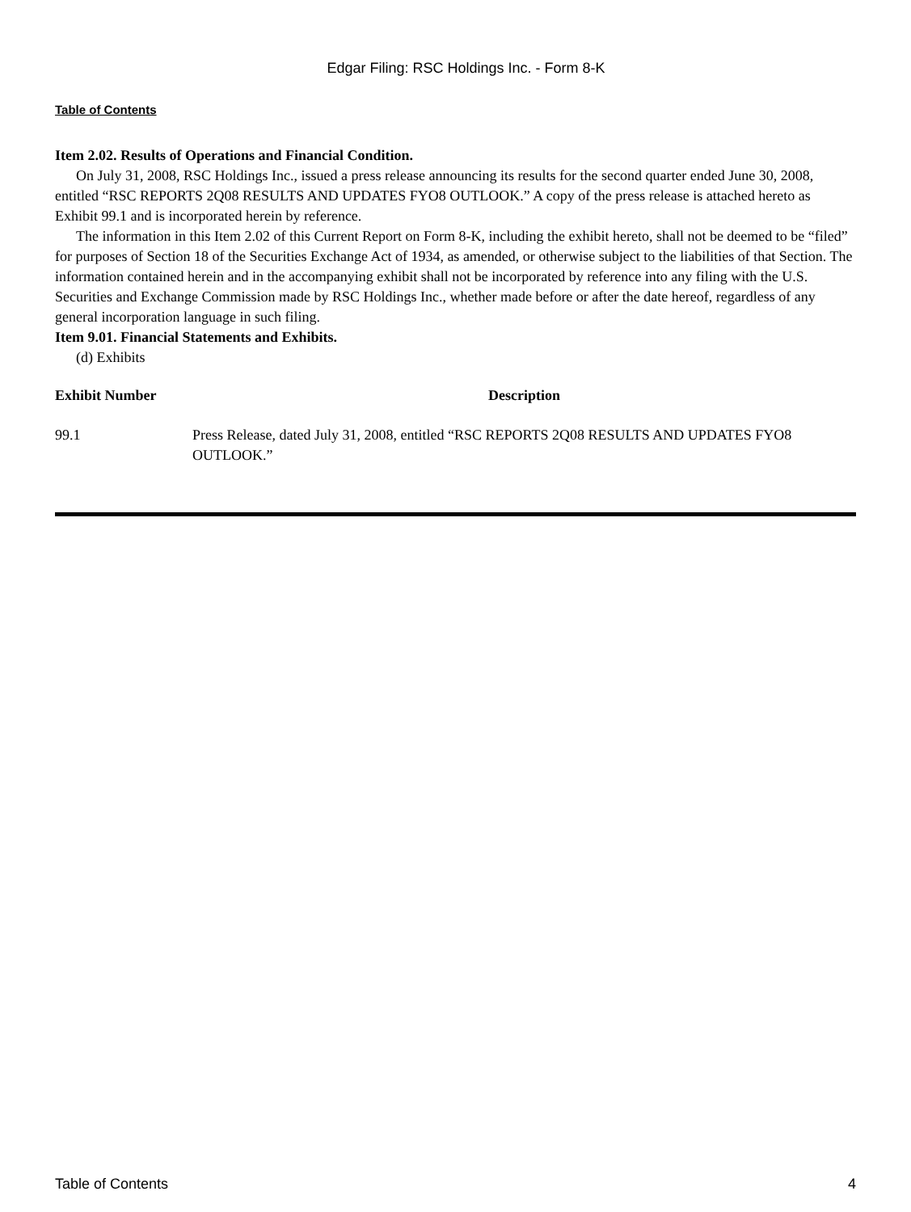Edgar Filing: RSC Holdings Inc. - Form 8-K
Table of Contents
Item 2.02. Results of Operations and Financial Condition.
On July 31, 2008, RSC Holdings Inc., issued a press release announcing its results for the second quarter ended June 30, 2008, entitled “RSC REPORTS 2Q08 RESULTS AND UPDATES FYO8 OUTLOOK.” A copy of the press release is attached hereto as Exhibit 99.1 and is incorporated herein by reference.
The information in this Item 2.02 of this Current Report on Form 8-K, including the exhibit hereto, shall not be deemed to be “filed” for purposes of Section 18 of the Securities Exchange Act of 1934, as amended, or otherwise subject to the liabilities of that Section. The information contained herein and in the accompanying exhibit shall not be incorporated by reference into any filing with the U.S. Securities and Exchange Commission made by RSC Holdings Inc., whether made before or after the date hereof, regardless of any general incorporation language in such filing.
Item 9.01. Financial Statements and Exhibits.
(d) Exhibits
| Exhibit Number | Description |
| --- | --- |
| 99.1 | Press Release, dated July 31, 2008, entitled “RSC REPORTS 2Q08 RESULTS AND UPDATES FYO8 OUTLOOK.” |
Table of Contents 4